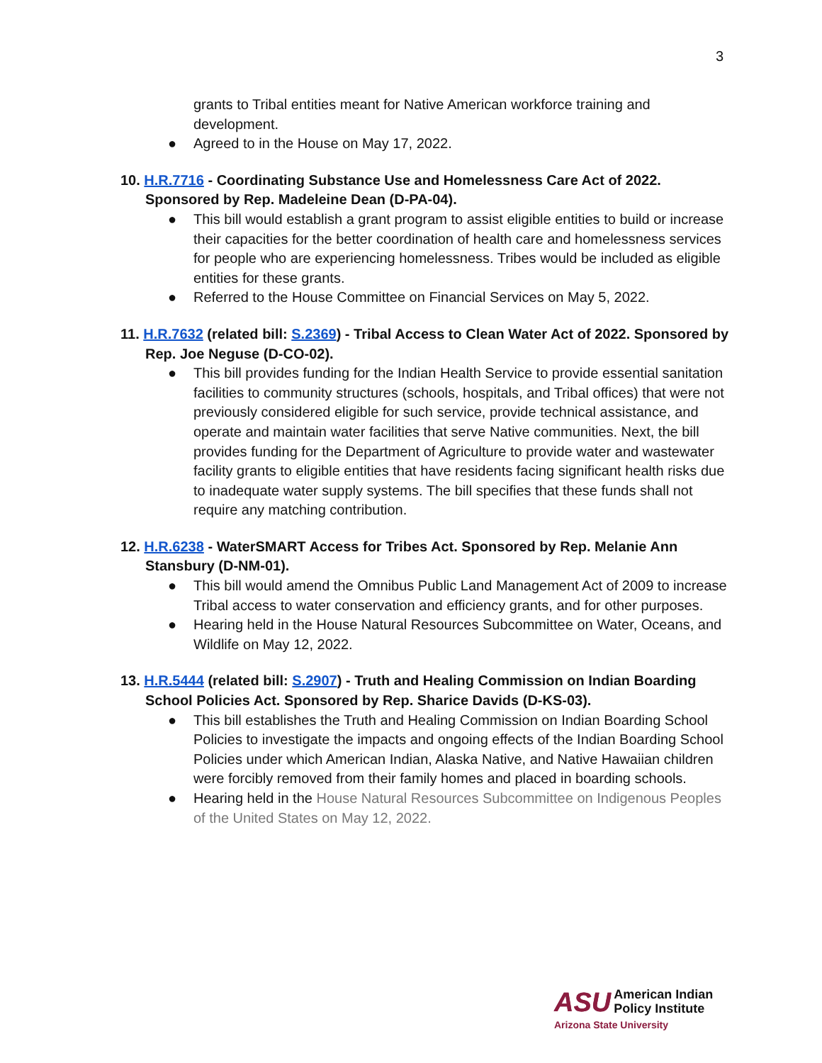3
grants to Tribal entities meant for Native American workforce training and development.
● Agreed to in the House on May 17, 2022.
10. H.R.7716 - Coordinating Substance Use and Homelessness Care Act of 2022. Sponsored by Rep. Madeleine Dean (D-PA-04).
● This bill would establish a grant program to assist eligible entities to build or increase their capacities for the better coordination of health care and homelessness services for people who are experiencing homelessness. Tribes would be included as eligible entities for these grants.
● Referred to the House Committee on Financial Services on May 5, 2022.
11. H.R.7632 (related bill: S.2369) - Tribal Access to Clean Water Act of 2022. Sponsored by Rep. Joe Neguse (D-CO-02).
● This bill provides funding for the Indian Health Service to provide essential sanitation facilities to community structures (schools, hospitals, and Tribal offices) that were not previously considered eligible for such service, provide technical assistance, and operate and maintain water facilities that serve Native communities. Next, the bill provides funding for the Department of Agriculture to provide water and wastewater facility grants to eligible entities that have residents facing significant health risks due to inadequate water supply systems. The bill specifies that these funds shall not require any matching contribution.
12. H.R.6238 - WaterSMART Access for Tribes Act. Sponsored by Rep. Melanie Ann Stansbury (D-NM-01).
● This bill would amend the Omnibus Public Land Management Act of 2009 to increase Tribal access to water conservation and efficiency grants, and for other purposes.
● Hearing held in the House Natural Resources Subcommittee on Water, Oceans, and Wildlife on May 12, 2022.
13. H.R.5444 (related bill: S.2907) - Truth and Healing Commission on Indian Boarding School Policies Act. Sponsored by Rep. Sharice Davids (D-KS-03).
● This bill establishes the Truth and Healing Commission on Indian Boarding School Policies to investigate the impacts and ongoing effects of the Indian Boarding School Policies under which American Indian, Alaska Native, and Native Hawaiian children were forcibly removed from their family homes and placed in boarding schools.
● Hearing held in the House Natural Resources Subcommittee on Indigenous Peoples of the United States on May 12, 2022.
ASU American Indian
Policy Institute
Arizona State University